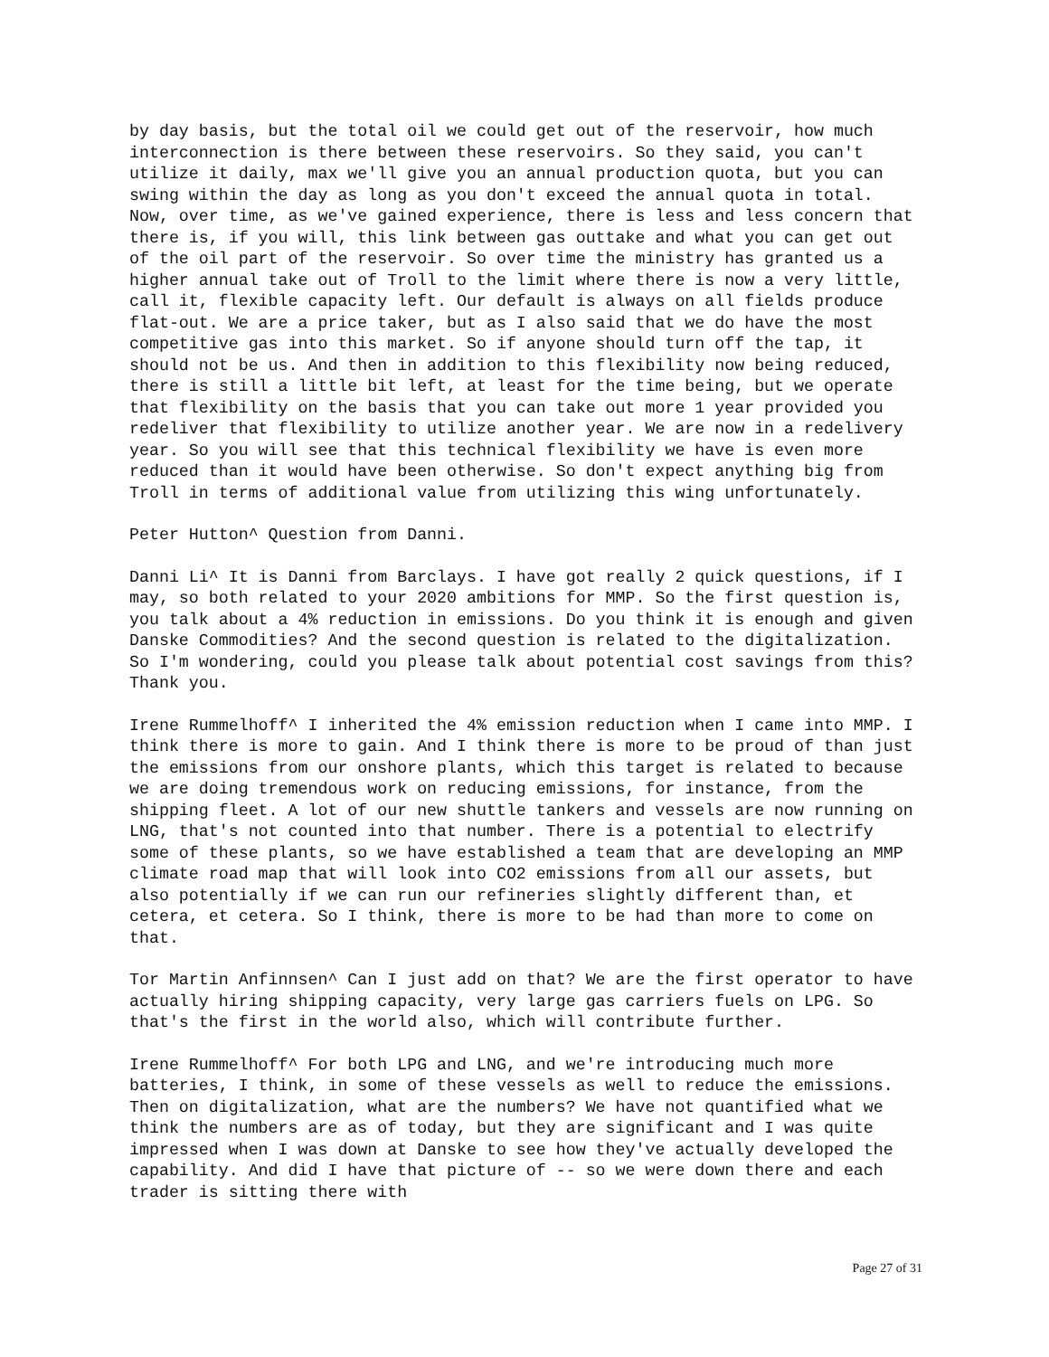by day basis, but the total oil we could get out of the reservoir, how much interconnection is there between these reservoirs. So they said, you can't utilize it daily, max we'll give you an annual production quota, but you can swing within the day as long as you don't exceed the annual quota in total. Now, over time, as we've gained experience, there is less and less concern that there is, if you will, this link between gas outtake and what you can get out of the oil part of the reservoir. So over time the ministry has granted us a higher annual take out of Troll to the limit where there is now a very little, call it, flexible capacity left. Our default is always on all fields produce flat-out. We are a price taker, but as I also said that we do have the most competitive gas into this market. So if anyone should turn off the tap, it should not be us. And then in addition to this flexibility now being reduced, there is still a little bit left, at least for the time being, but we operate that flexibility on the basis that you can take out more 1 year provided you redeliver that flexibility to utilize another year. We are now in a redelivery year. So you will see that this technical flexibility we have is even more reduced than it would have been otherwise. So don't expect anything big from Troll in terms of additional value from utilizing this wing unfortunately.
Peter Hutton^ Question from Danni.
Danni Li^ It is Danni from Barclays. I have got really 2 quick questions, if I may, so both related to your 2020 ambitions for MMP. So the first question is, you talk about a 4% reduction in emissions. Do you think it is enough and given Danske Commodities? And the second question is related to the digitalization. So I'm wondering, could you please talk about potential cost savings from this? Thank you.
Irene Rummelhoff^ I inherited the 4% emission reduction when I came into MMP. I think there is more to gain. And I think there is more to be proud of than just the emissions from our onshore plants, which this target is related to because we are doing tremendous work on reducing emissions, for instance, from the shipping fleet. A lot of our new shuttle tankers and vessels are now running on LNG, that's not counted into that number. There is a potential to electrify some of these plants, so we have established a team that are developing an MMP climate road map that will look into CO2 emissions from all our assets, but also potentially if we can run our refineries slightly different than, et cetera, et cetera. So I think, there is more to be had than more to come on that.
Tor Martin Anfinnsen^ Can I just add on that? We are the first operator to have actually hiring shipping capacity, very large gas carriers fuels on LPG. So that's the first in the world also, which will contribute further.
Irene Rummelhoff^ For both LPG and LNG, and we're introducing much more batteries, I think, in some of these vessels as well to reduce the emissions. Then on digitalization, what are the numbers? We have not quantified what we think the numbers are as of today, but they are significant and I was quite impressed when I was down at Danske to see how they've actually developed the capability. And did I have that picture of -- so we were down there and each trader is sitting there with
Page 27 of 31